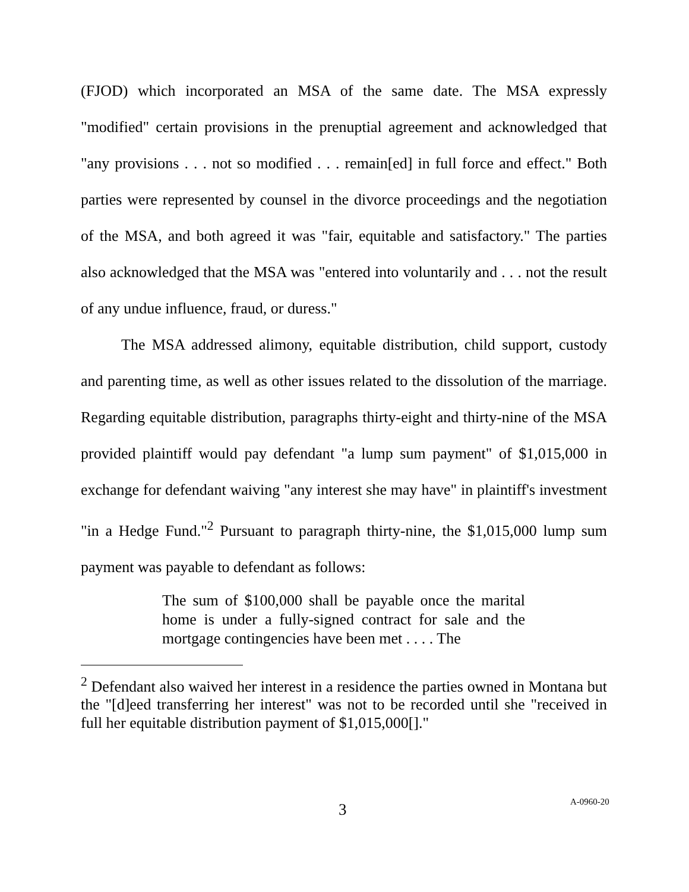(FJOD) which incorporated an MSA of the same date. The MSA expressly "modified" certain provisions in the prenuptial agreement and acknowledged that "any provisions . . . not so modified . . . remain[ed] in full force and effect." Both parties were represented by counsel in the divorce proceedings and the negotiation of the MSA, and both agreed it was "fair, equitable and satisfactory." The parties also acknowledged that the MSA was "entered into voluntarily and . . . not the result of any undue influence, fraud, or duress."
The MSA addressed alimony, equitable distribution, child support, custody and parenting time, as well as other issues related to the dissolution of the marriage. Regarding equitable distribution, paragraphs thirty-eight and thirty-nine of the MSA provided plaintiff would pay defendant "a lump sum payment" of $1,015,000 in exchange for defendant waiving "any interest she may have" in plaintiff's investment "in a Hedge Fund."<sup>2</sup> Pursuant to paragraph thirty-nine, the $1,015,000 lump sum payment was payable to defendant as follows:
The sum of $100,000 shall be payable once the marital home is under a fully-signed contract for sale and the mortgage contingencies have been met . . . . The
<sup>2</sup> Defendant also waived her interest in a residence the parties owned in Montana but the "[d]eed transferring her interest" was not to be recorded until she "received in full her equitable distribution payment of $1,015,000[]."
3 A-0960-20